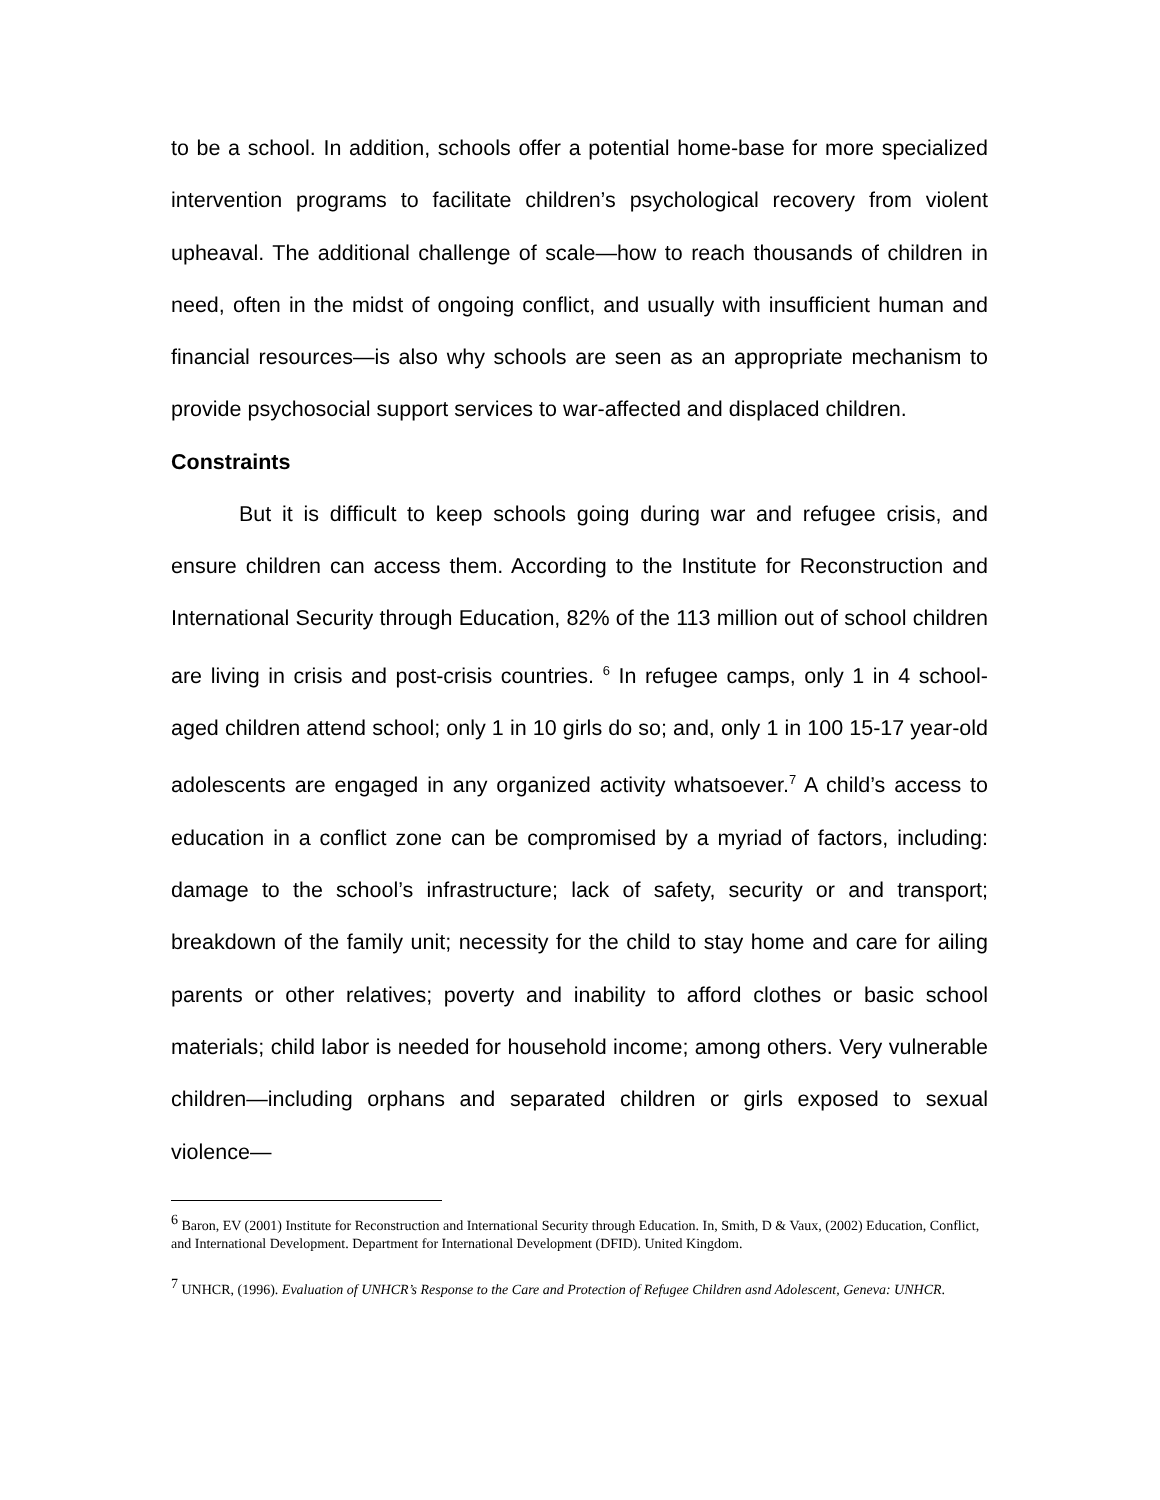to be a school. In addition, schools offer a potential home-base for more specialized intervention programs to facilitate children’s psychological recovery from violent upheaval. The additional challenge of scale—how to reach thousands of children in need, often in the midst of ongoing conflict, and usually with insufficient human and financial resources—is also why schools are seen as an appropriate mechanism to provide psychosocial support services to war-affected and displaced children.
Constraints
But it is difficult to keep schools going during war and refugee crisis, and ensure children can access them. According to the Institute for Reconstruction and International Security through Education, 82% of the 113 million out of school children are living in crisis and post-crisis countries. <sup>6</sup> In refugee camps, only 1 in 4 school-aged children attend school; only 1 in 10 girls do so; and, only 1 in 100 15-17 year-old adolescents are engaged in any organized activity whatsoever.<sup>7</sup> A child’s access to education in a conflict zone can be compromised by a myriad of factors, including: damage to the school’s infrastructure; lack of safety, security or and transport; breakdown of the family unit; necessity for the child to stay home and care for ailing parents or other relatives; poverty and inability to afford clothes or basic school materials; child labor is needed for household income; among others. Very vulnerable children—including orphans and separated children or girls exposed to sexual violence—
<sup>6</sup> Baron, EV (2001) Institute for Reconstruction and International Security through Education. In, Smith, D & Vaux, (2002) Education, Conflict, and International Development. Department for International Development (DFID). United Kingdom.
<sup>7</sup> UNHCR, (1996). Evaluation of UNHCR’s Response to the Care and Protection of Refugee Children asnd Adolescent, Geneva: UNHCR.